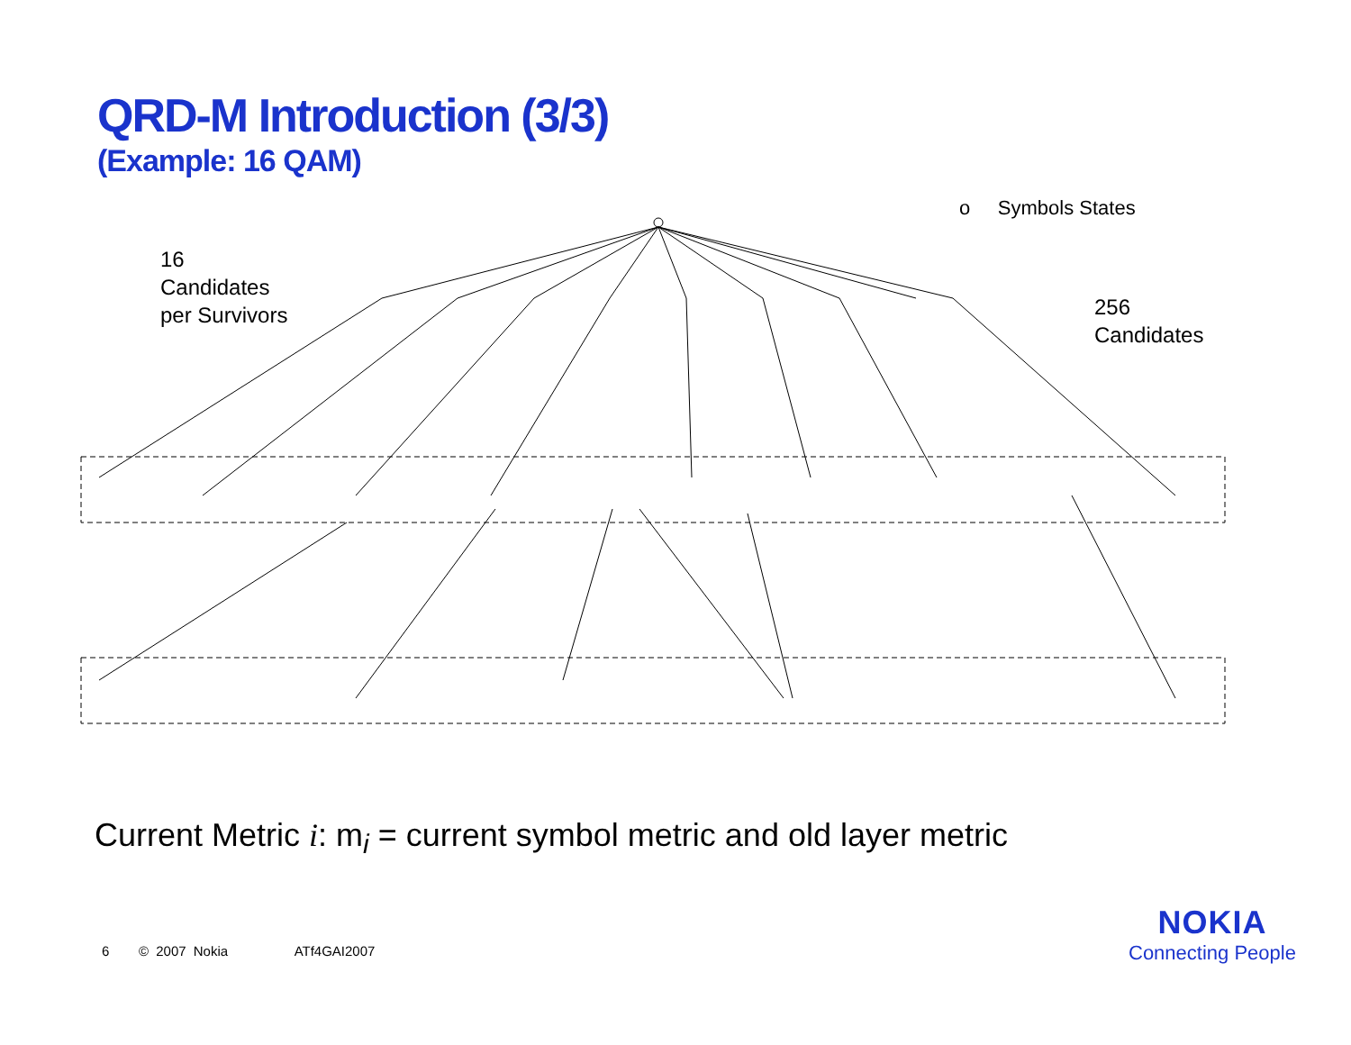QRD-M Introduction (3/3)
(Example: 16 QAM)
o Symbols States
16
Candidates
per Survivors
256
Candidates
Current Metric i: m<sub>i</sub> = current symbol metric and old layer metric
6 © 2007 Nokia ATf4GAI2007
NOKIA
Connecting People